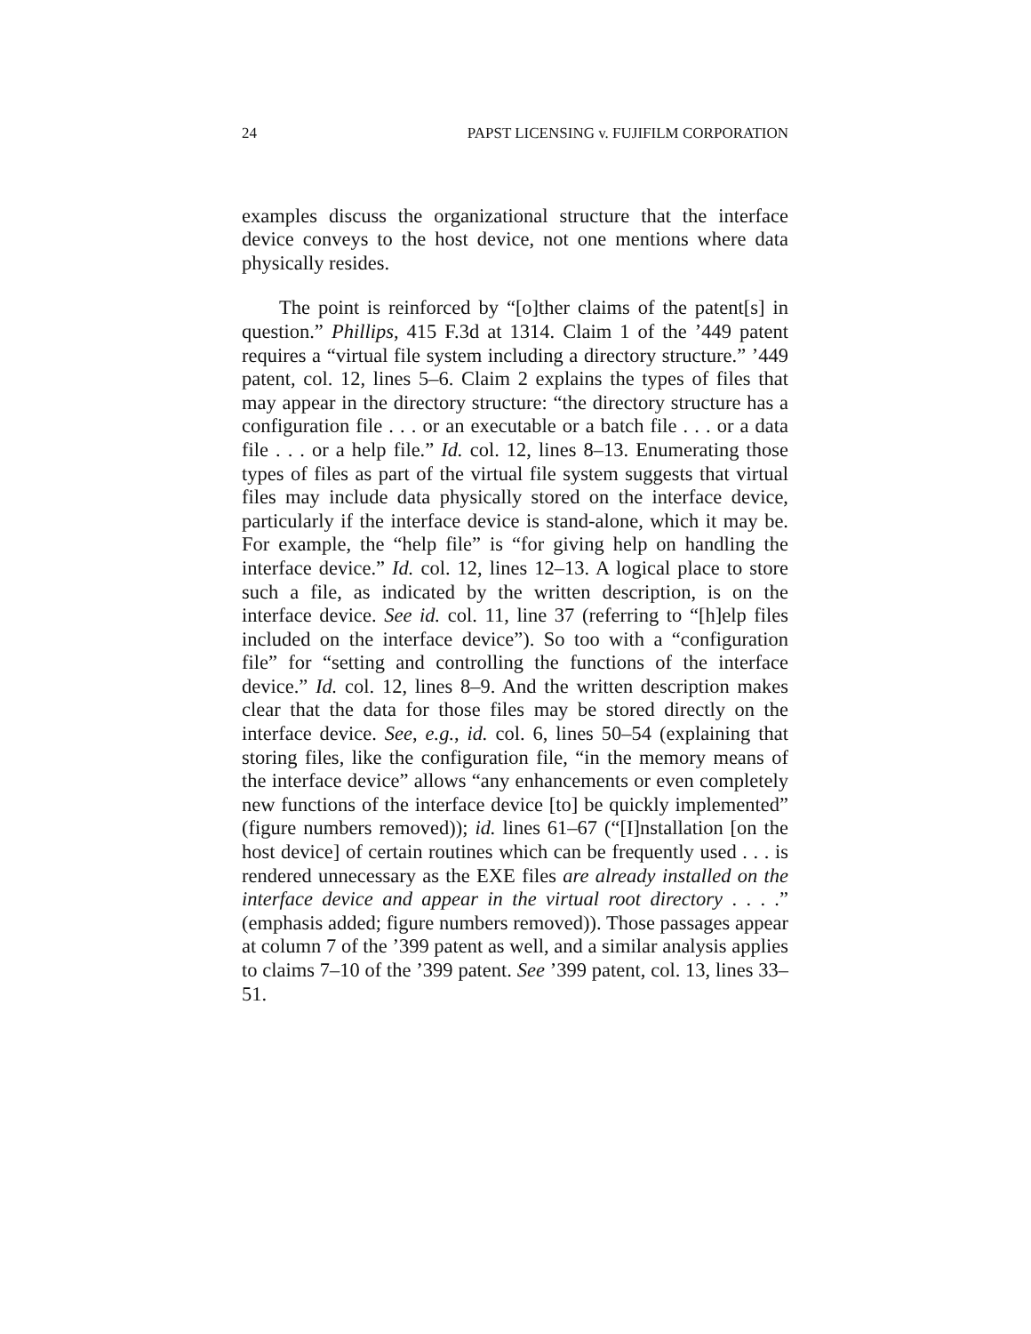24 PAPST LICENSING v. FUJIFILM CORPORATION
examples discuss the organizational structure that the interface device conveys to the host device, not one mentions where data physically resides.
The point is reinforced by “[o]ther claims of the patent[s] in question.” Phillips, 415 F.3d at 1314. Claim 1 of the ’449 patent requires a “virtual file system including a directory structure.” ’449 patent, col. 12, lines 5–6. Claim 2 explains the types of files that may appear in the directory structure: “the directory structure has a configuration file . . . or an executable or a batch file . . . or a data file . . . or a help file.” Id. col. 12, lines 8–13. Enumerating those types of files as part of the virtual file system suggests that virtual files may include data physically stored on the interface device, particularly if the interface device is stand-alone, which it may be. For example, the “help file” is “for giving help on handling the interface device.” Id. col. 12, lines 12–13. A logical place to store such a file, as indicated by the written description, is on the interface device. See id. col. 11, line 37 (referring to “[h]elp files included on the interface device”). So too with a “configuration file” for “setting and controlling the functions of the interface device.” Id. col. 12, lines 8–9. And the written description makes clear that the data for those files may be stored directly on the interface device. See, e.g., id. col. 6, lines 50–54 (explaining that storing files, like the configuration file, “in the memory means of the interface device” allows “any enhancements or even completely new functions of the interface device [to] be quickly implemented” (figure numbers removed)); id. lines 61–67 (“[I]nstallation [on the host device] of certain routines which can be frequently used . . . is rendered unnecessary as the EXE files are already installed on the interface device and appear in the virtual root directory . . . .” (emphasis added; figure numbers removed)). Those passages appear at column 7 of the ’399 patent as well, and a similar analysis applies to claims 7–10 of the ’399 patent. See ’399 patent, col. 13, lines 33–51.